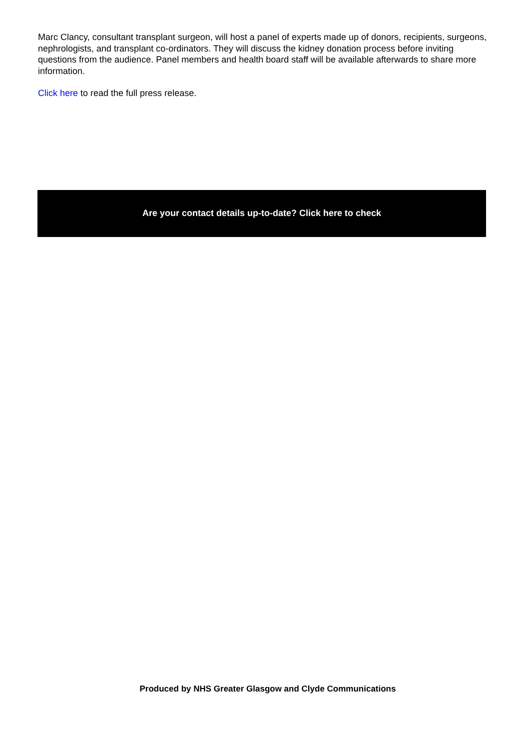Marc Clancy, consultant transplant surgeon, will host a panel of experts made up of donors, recipients, surgeons, nephrologists, and transplant co-ordinators. They will discuss the kidney donation process before inviting questions from the audience. Panel members and health board staff will be available afterwards to share more information.
Click here to read the full press release.
Are your contact details up-to-date? Click here to check
Produced by NHS Greater Glasgow and Clyde Communications